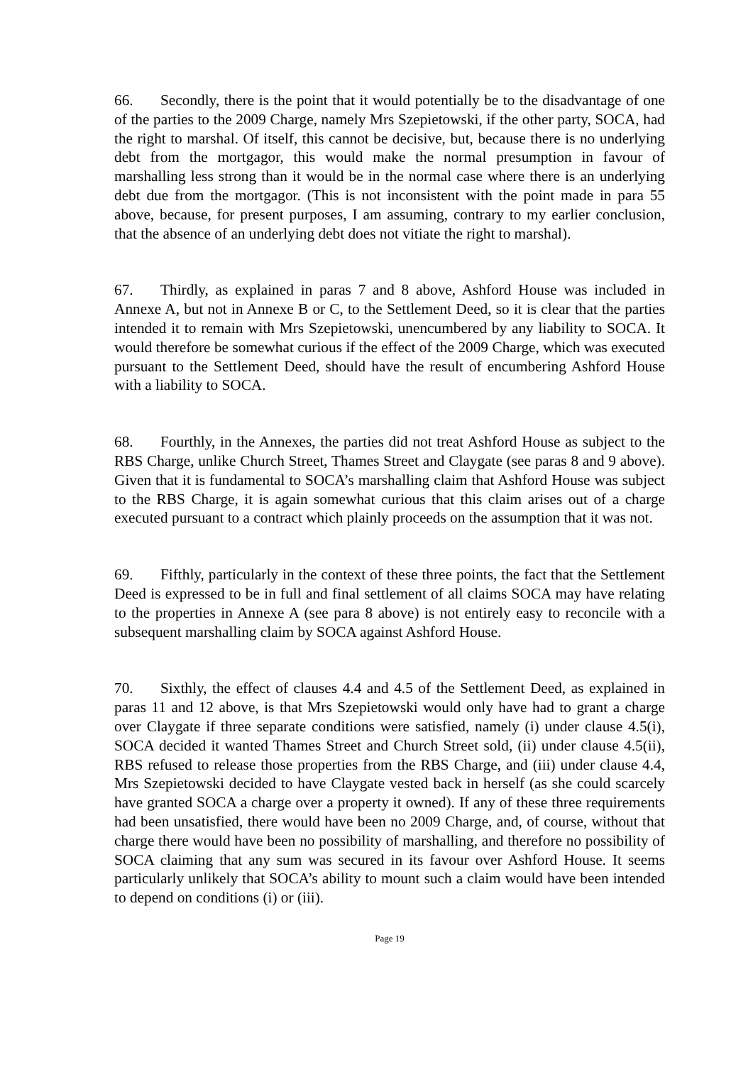66. Secondly, there is the point that it would potentially be to the disadvantage of one of the parties to the 2009 Charge, namely Mrs Szepietowski, if the other party, SOCA, had the right to marshal. Of itself, this cannot be decisive, but, because there is no underlying debt from the mortgagor, this would make the normal presumption in favour of marshalling less strong than it would be in the normal case where there is an underlying debt due from the mortgagor. (This is not inconsistent with the point made in para 55 above, because, for present purposes, I am assuming, contrary to my earlier conclusion, that the absence of an underlying debt does not vitiate the right to marshal).
67. Thirdly, as explained in paras 7 and 8 above, Ashford House was included in Annexe A, but not in Annexe B or C, to the Settlement Deed, so it is clear that the parties intended it to remain with Mrs Szepietowski, unencumbered by any liability to SOCA. It would therefore be somewhat curious if the effect of the 2009 Charge, which was executed pursuant to the Settlement Deed, should have the result of encumbering Ashford House with a liability to SOCA.
68. Fourthly, in the Annexes, the parties did not treat Ashford House as subject to the RBS Charge, unlike Church Street, Thames Street and Claygate (see paras 8 and 9 above). Given that it is fundamental to SOCA’s marshalling claim that Ashford House was subject to the RBS Charge, it is again somewhat curious that this claim arises out of a charge executed pursuant to a contract which plainly proceeds on the assumption that it was not.
69. Fifthly, particularly in the context of these three points, the fact that the Settlement Deed is expressed to be in full and final settlement of all claims SOCA may have relating to the properties in Annexe A (see para 8 above) is not entirely easy to reconcile with a subsequent marshalling claim by SOCA against Ashford House.
70. Sixthly, the effect of clauses 4.4 and 4.5 of the Settlement Deed, as explained in paras 11 and 12 above, is that Mrs Szepietowski would only have had to grant a charge over Claygate if three separate conditions were satisfied, namely (i) under clause 4.5(i), SOCA decided it wanted Thames Street and Church Street sold, (ii) under clause 4.5(ii), RBS refused to release those properties from the RBS Charge, and (iii) under clause 4.4, Mrs Szepietowski decided to have Claygate vested back in herself (as she could scarcely have granted SOCA a charge over a property it owned). If any of these three requirements had been unsatisfied, there would have been no 2009 Charge, and, of course, without that charge there would have been no possibility of marshalling, and therefore no possibility of SOCA claiming that any sum was secured in its favour over Ashford House. It seems particularly unlikely that SOCA’s ability to mount such a claim would have been intended to depend on conditions (i) or (iii).
Page 19